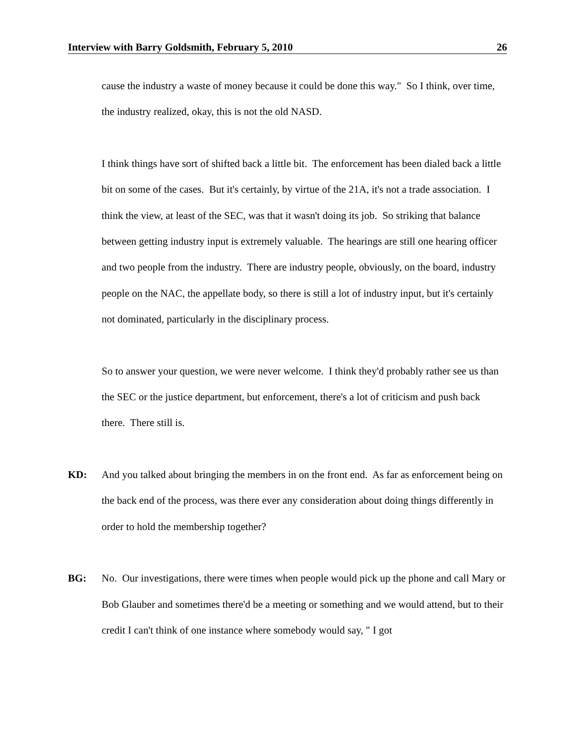Interview with Barry Goldsmith, February 5, 2010 26
cause the industry a waste of money because it could be done this way." So I think, over time, the industry realized, okay, this is not the old NASD.
I think things have sort of shifted back a little bit. The enforcement has been dialed back a little bit on some of the cases. But it's certainly, by virtue of the 21A, it's not a trade association. I think the view, at least of the SEC, was that it wasn't doing its job. So striking that balance between getting industry input is extremely valuable. The hearings are still one hearing officer and two people from the industry. There are industry people, obviously, on the board, industry people on the NAC, the appellate body, so there is still a lot of industry input, but it's certainly not dominated, particularly in the disciplinary process.
So to answer your question, we were never welcome. I think they'd probably rather see us than the SEC or the justice department, but enforcement, there's a lot of criticism and push back there. There still is.
KD: And you talked about bringing the members in on the front end. As far as enforcement being on the back end of the process, was there ever any consideration about doing things differently in order to hold the membership together?
BG: No. Our investigations, there were times when people would pick up the phone and call Mary or Bob Glauber and sometimes there'd be a meeting or something and we would attend, but to their credit I can't think of one instance where somebody would say, " I got